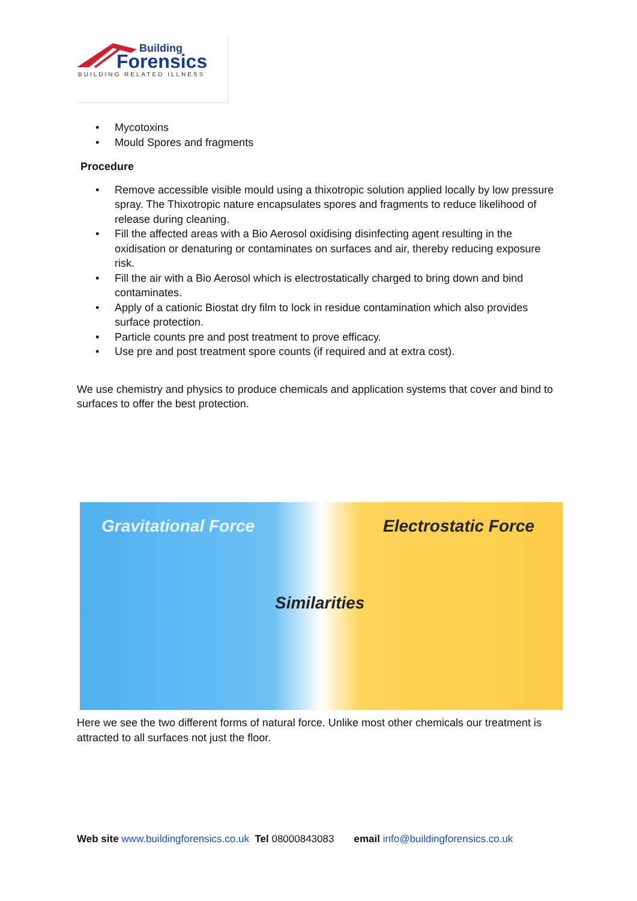Building
Forensics
BUILDING RELATED ILLNESS
• Mycotoxins
• Mould Spores and fragments
Procedure
• Remove accessible visible mould using a thixotropic solution applied locally by low pressure spray. The Thixotropic nature encapsulates spores and fragments to reduce likelihood of release during cleaning.
• Fill the affected areas with a Bio Aerosol oxidising disinfecting agent resulting in the oxidisation or denaturing or contaminates on surfaces and air, thereby reducing exposure risk.
• Fill the air with a Bio Aerosol which is electrostatically charged to bring down and bind contaminates.
• Apply of a cationic Biostat dry film to lock in residue contamination which also provides surface protection.
• Particle counts pre and post treatment to prove efficacy.
• Use pre and post treatment spore counts (if required and at extra cost).
We use chemistry and physics to produce chemicals and application systems that cover and bind to surfaces to offer the best protection.
Gravitational Force Electrostatic Force
Similarities
Here we see the two different forms of natural force. Unlike most other chemicals our treatment is attracted to all surfaces not just the floor.
Web site www.buildingforensics.co.uk Tel 08000843083 email info@buildingforensics.co.uk